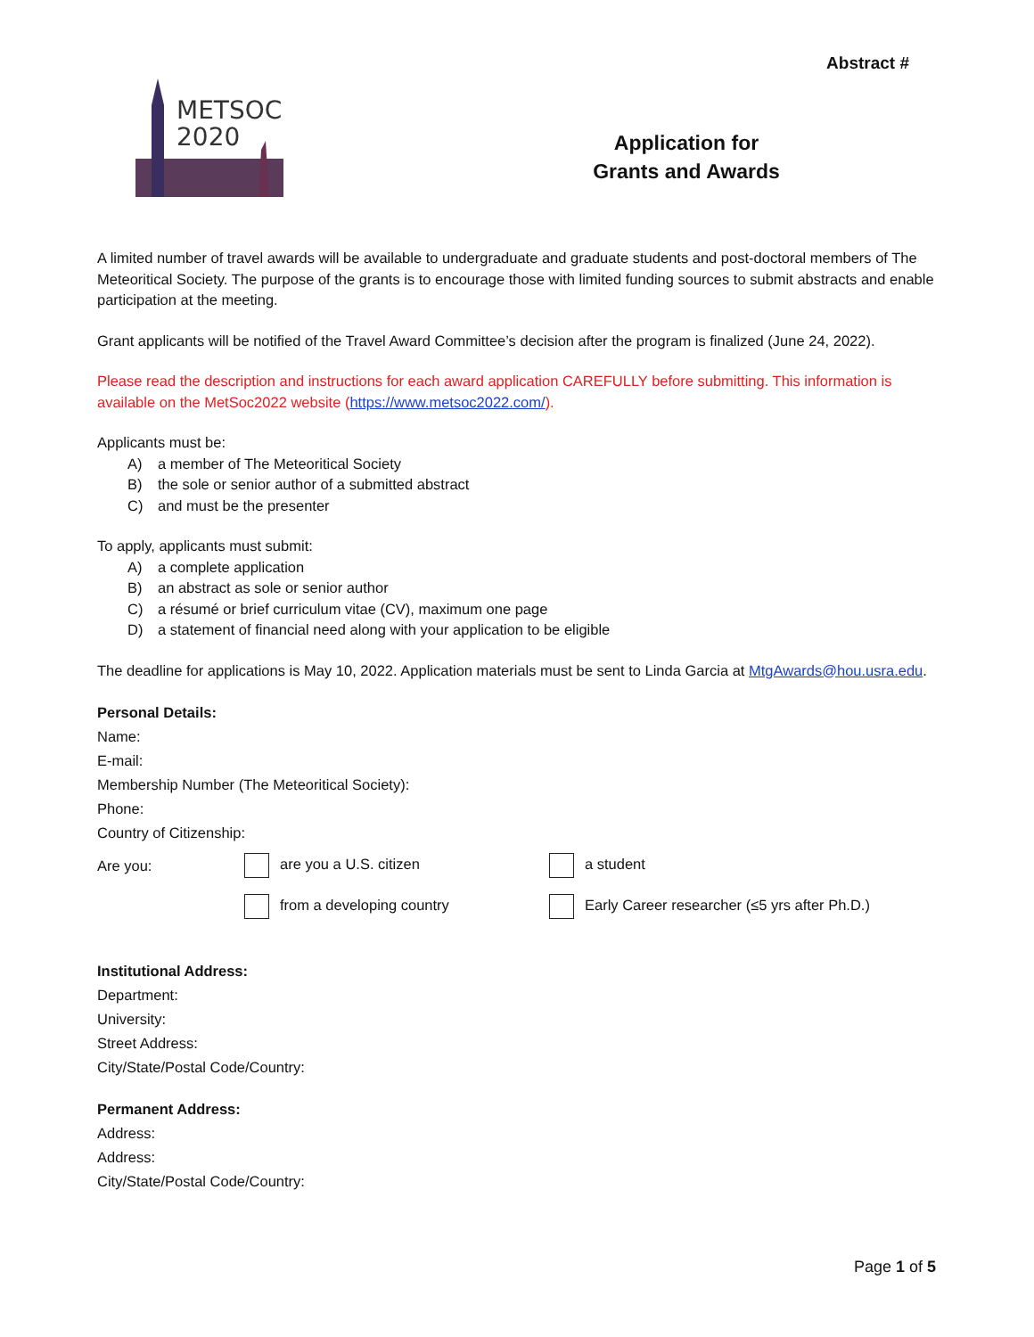METSOC
2020
Abstract #
Application for
Grants and Awards
A limited number of travel awards will be available to undergraduate and graduate students and post-doctoral members of The Meteoritical Society. The purpose of the grants is to encourage those with limited funding sources to submit abstracts and enable participation at the meeting.
Grant applicants will be notified of the Travel Award Committee’s decision after the program is finalized (June 24, 2022).
Please read the description and instructions for each award application CAREFULLY before submitting. This information is available on the MetSoc2022 website (https://www.metsoc2022.com/).
Applicants must be:
A) a member of The Meteoritical Society
B) the sole or senior author of a submitted abstract
C) and must be the presenter
To apply, applicants must submit:
A) a complete application
B) an abstract as sole or senior author
C) a résumé or brief curriculum vitae (CV), maximum one page
D) a statement of financial need along with your application to be eligible
The deadline for applications is May 10, 2022. Application materials must be sent to Linda Garcia at MtgAwards@hou.usra.edu.
Personal Details:
Name:
E-mail:
Membership Number (The Meteoritical Society):
Phone:
Country of Citizenship:
Are you: are you a U.S. citizen a student
from a developing country
Early Career researcher (≤5 yrs after Ph.D.)
Institutional Address:
Department:
University:
Street Address:
City/State/Postal Code/Country:
Permanent Address:
Address:
Address:
City/State/Postal Code/Country:
Page 1 of 5